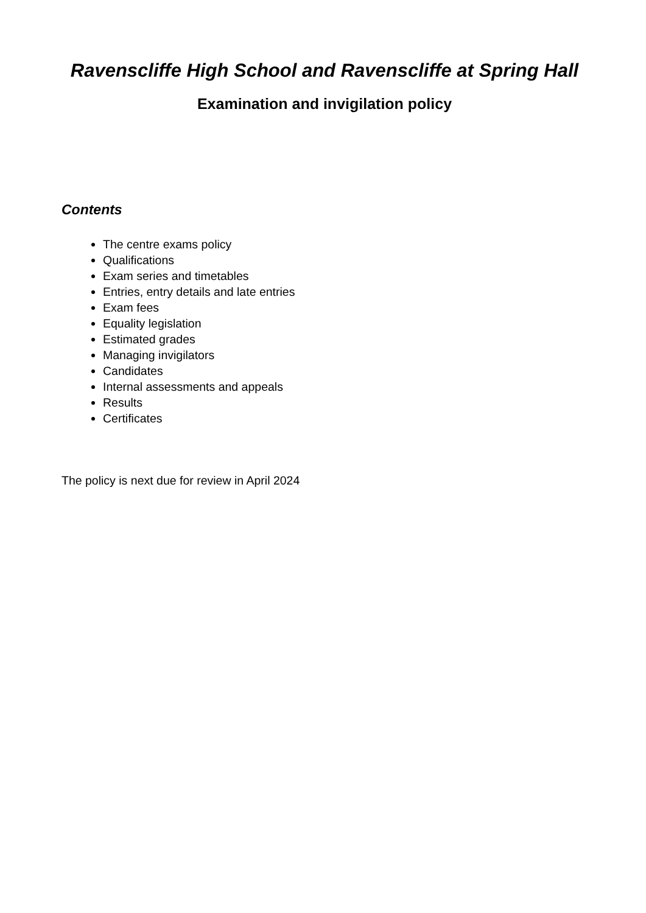Ravenscliffe High School and Ravenscliffe at Spring Hall
Examination and invigilation policy
Contents
The centre exams policy
Qualifications
Exam series and timetables
Entries, entry details and late entries
Exam fees
Equality legislation
Estimated grades
Managing invigilators
Candidates
Internal assessments and appeals
Results
Certificates
The policy is next due for review in April 2024